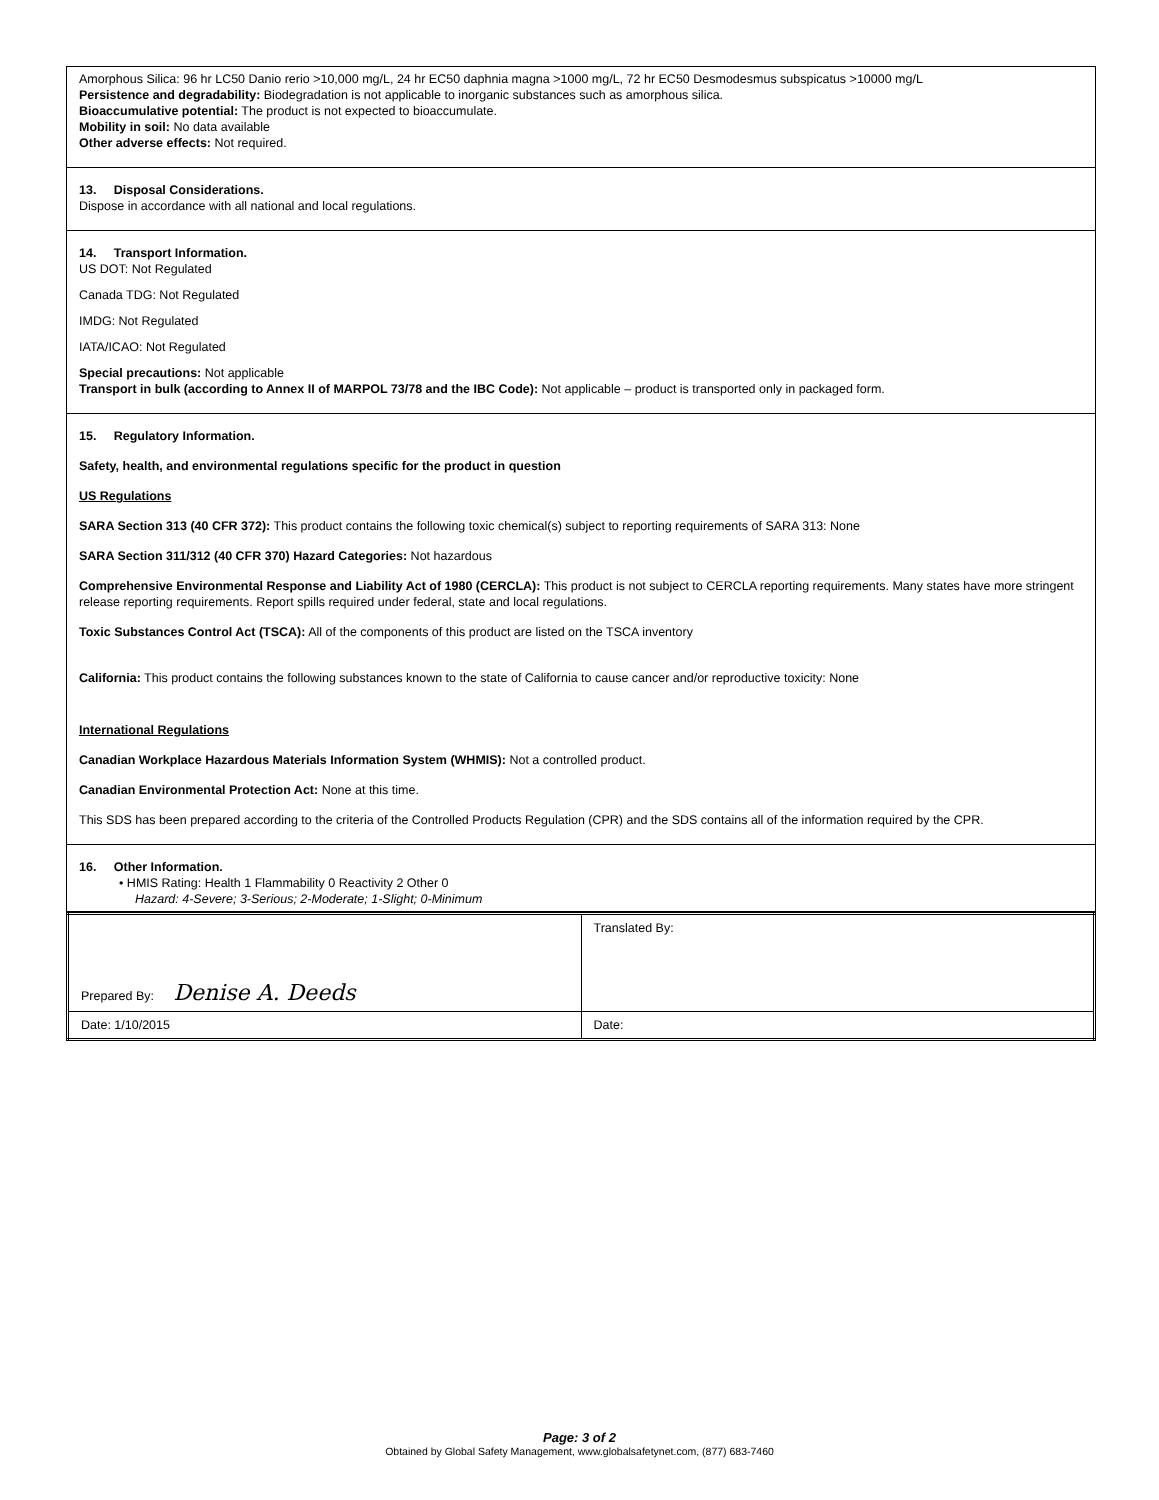Amorphous Silica: 96 hr LC50 Danio rerio >10,000 mg/L, 24 hr EC50 daphnia magna >1000 mg/L, 72 hr EC50 Desmodesmus subspicatus >10000 mg/L
Persistence and degradability: Biodegradation is not applicable to inorganic substances such as amorphous silica.
Bioaccumulative potential: The product is not expected to bioaccumulate.
Mobility in soil: No data available
Other adverse effects: Not required.
13. Disposal Considerations.
Dispose in accordance with all national and local regulations.
14. Transport Information.
US DOT: Not Regulated
Canada TDG: Not Regulated
IMDG: Not Regulated
IATA/ICAO: Not Regulated
Special precautions: Not applicable
Transport in bulk (according to Annex II of MARPOL 73/78 and the IBC Code): Not applicable – product is transported only in packaged form.
15. Regulatory Information.
Safety, health, and environmental regulations specific for the product in question
US Regulations
SARA Section 313 (40 CFR 372): This product contains the following toxic chemical(s) subject to reporting requirements of SARA 313: None
SARA Section 311/312 (40 CFR 370) Hazard Categories: Not hazardous
Comprehensive Environmental Response and Liability Act of 1980 (CERCLA): This product is not subject to CERCLA reporting requirements. Many states have more stringent release reporting requirements. Report spills required under federal, state and local regulations.
Toxic Substances Control Act (TSCA): All of the components of this product are listed on the TSCA inventory
California: This product contains the following substances known to the state of California to cause cancer and/or reproductive toxicity: None
International Regulations
Canadian Workplace Hazardous Materials Information System (WHMIS): Not a controlled product.
Canadian Environmental Protection Act: None at this time.
This SDS has been prepared according to the criteria of the Controlled Products Regulation (CPR) and the SDS contains all of the information required by the CPR.
16. Other Information.
• HMIS Rating: Health 1 Flammability 0 Reactivity 2 Other 0
Hazard: 4-Severe; 3-Serious; 2-Moderate; 1-Slight; 0-Minimum
| Prepared By: Denise A. Deeds | Translated By: |
| Date: 1/10/2015 | Date: |
Page: 3 of 2
Obtained by Global Safety Management, www.globalsafetynet.com, (877) 683-7460